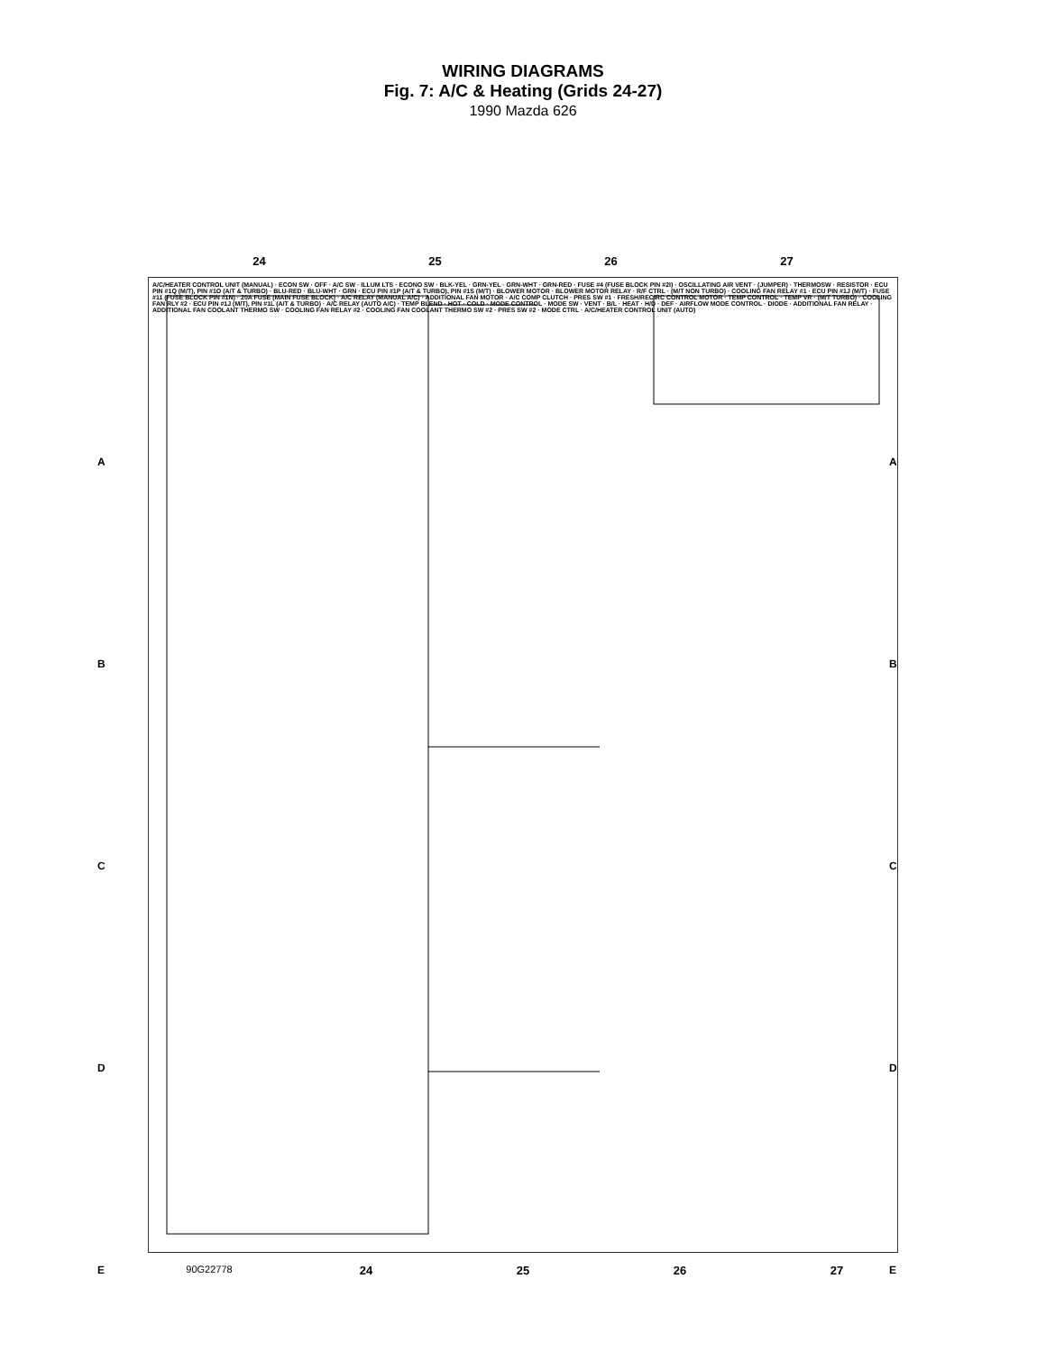WIRING DIAGRAMS
Fig. 7: A/C & Heating (Grids 24-27)
1990 Mazda 626
24 25 26 27
A
B
C
D
E
A
B
C
D
E
A/C/HEATER CONTROL UNIT (MANUAL) · ECON SW · OFF · A/C SW · ILLUM LTS · ECONO SW · BLK-YEL · GRN-YEL · GRN-WHT · GRN-RED · FUSE #4 (FUSE BLOCK PIN #2I) · OSCILLATING AIR VENT · (JUMPER) · THERMOSW · RESISTOR · ECU PIN #1Q (M/T), PIN #1O (A/T & TURBO) · BLU-RED · BLU-WHT · GRN · ECU PIN #1P (A/T & TURBO), PIN #1S (M/T) · BLOWER MOTOR · BLOWER MOTOR RELAY · R/F CTRL · (M/T NON TURBO) · COOLING FAN RELAY #1 · ECU PIN #1J (M/T) · FUSE #11 (FUSE BLOCK PIN #1N) · 20A FUSE (MAIN FUSE BLOCK) · A/C RELAY (MANUAL A/C) · ADDITIONAL FAN MOTOR · A/C COMP CLUTCH · PRES SW #1 · FRESH/RECIRC CONTROL MOTOR · TEMP CONTROL · TEMP VR · (M/T TURBO) · COOLING FAN RLY #2 · ECU PIN #1J (M/T), PIN #1L (A/T & TURBO) · A/C RELAY (AUTO A/C) · TEMP BLEND · HOT · COLD · MODE CONTROL · MODE SW · VENT · B/L · HEAT · H/D · DEF · AIRFLOW MODE CONTROL · DIODE · ADDITIONAL FAN RELAY · ADDITIONAL FAN COOLANT THERMO SW · COOLING FAN RELAY #2 · COOLING FAN COOLANT THERMO SW #2 · PRES SW #2 · MODE CTRL · A/C/HEATER CONTROL UNIT (AUTO)
90G22778 24 25 26 27